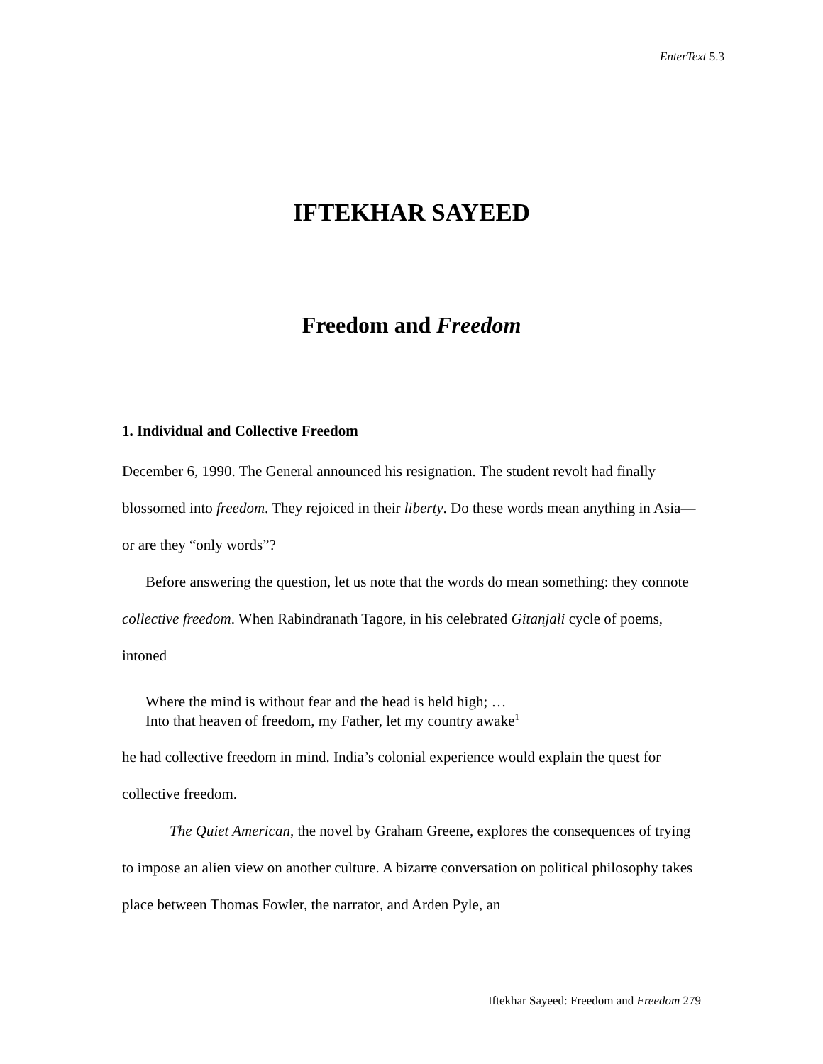EnterText 5.3
IFTEKHAR SAYEED
Freedom and Freedom
1. Individual and Collective Freedom
December 6, 1990. The General announced his resignation. The student revolt had finally blossomed into freedom. They rejoiced in their liberty. Do these words mean anything in Asia—or are they “only words”?
Before answering the question, let us note that the words do mean something: they connote collective freedom. When Rabindranath Tagore, in his celebrated Gitanjali cycle of poems, intoned
Where the mind is without fear and the head is held high; …
Into that heaven of freedom, my Father, let my country awake<sup>1</sup>
he had collective freedom in mind. India’s colonial experience would explain the quest for collective freedom.
The Quiet American, the novel by Graham Greene, explores the consequences of trying to impose an alien view on another culture. A bizarre conversation on political philosophy takes place between Thomas Fowler, the narrator, and Arden Pyle, an
Iftekhar Sayeed: Freedom and Freedom 279